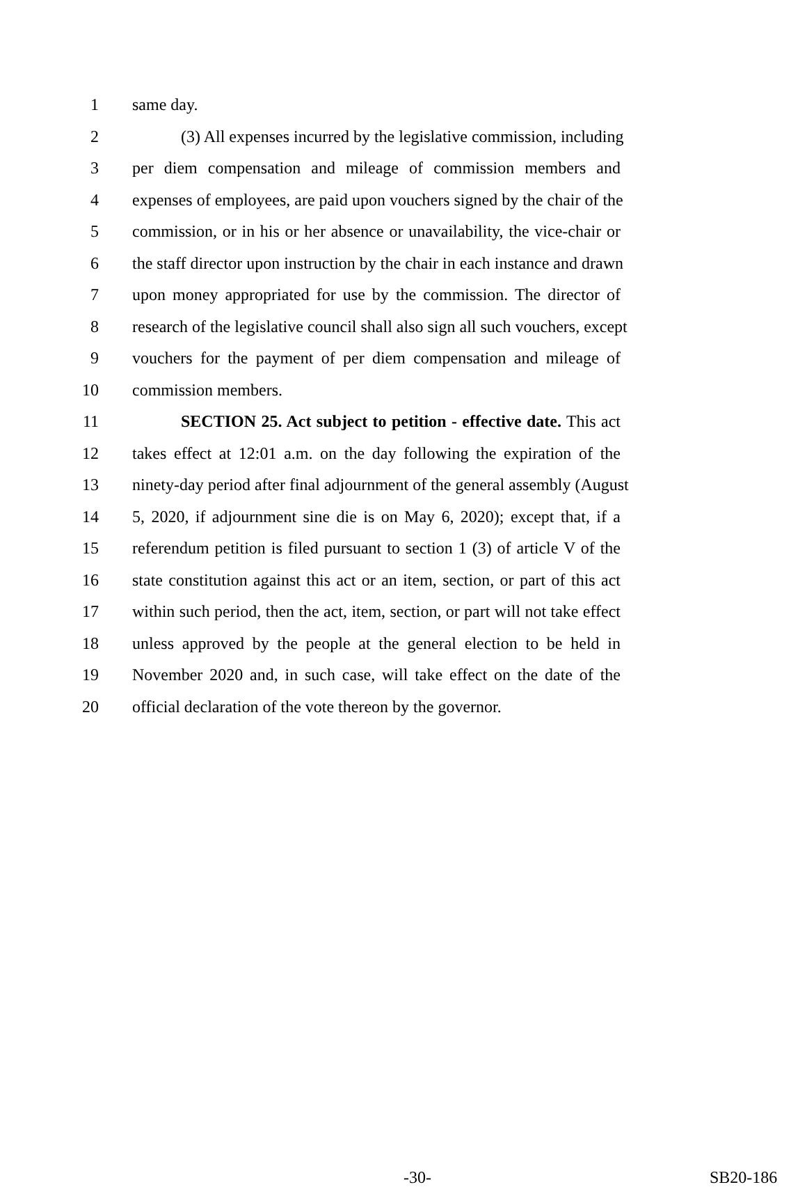1 same day.
2 (3) All expenses incurred by the legislative commission, including
3 per diem compensation and mileage of commission members and
4 expenses of employees, are paid upon vouchers signed by the chair of the
5 commission, or in his or her absence or unavailability, the vice-chair or
6 the staff director upon instruction by the chair in each instance and drawn
7 upon money appropriated for use by the commission. The director of
8 research of the legislative council shall also sign all such vouchers, except
9 vouchers for the payment of per diem compensation and mileage of
10 commission members.
11 SECTION 25. Act subject to petition - effective date. This act
12 takes effect at 12:01 a.m. on the day following the expiration of the
13 ninety-day period after final adjournment of the general assembly (August
14 5, 2020, if adjournment sine die is on May 6, 2020); except that, if a
15 referendum petition is filed pursuant to section 1 (3) of article V of the
16 state constitution against this act or an item, section, or part of this act
17 within such period, then the act, item, section, or part will not take effect
18 unless approved by the people at the general election to be held in
19 November 2020 and, in such case, will take effect on the date of the
20 official declaration of the vote thereon by the governor.
-30- SB20-186